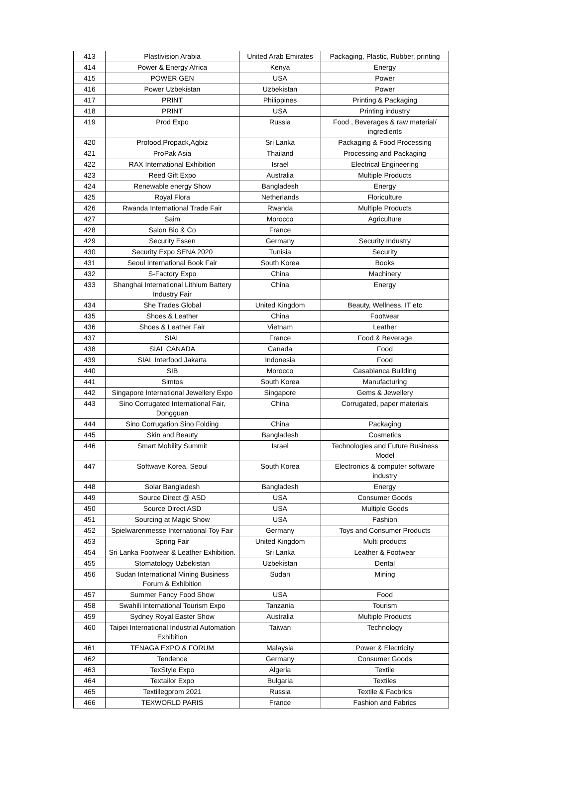| 413 | Plastivision Arabia | United Arab Emirates | Packaging, Plastic, Rubber, printing |
| 414 | Power & Energy Africa | Kenya | Energy |
| 415 | POWER GEN | USA | Power |
| 416 | Power Uzbekistan | Uzbekistan | Power |
| 417 | PRINT | Philippines | Printing & Packaging |
| 418 | PRINT | USA | Printing industry |
| 419 | Prod Expo | Russia | Food , Beverages & raw material/ ingredients |
| 420 | Profood,Propack,Agbiz | Sri Lanka | Packaging & Food Processing |
| 421 | ProPak Asia | Thailand | Processing and Packaging |
| 422 | RAX International Exhibition | Israel | Electrical Engineering |
| 423 | Reed Gift Expo | Australia | Multiple Products |
| 424 | Renewable energy Show | Bangladesh | Energy |
| 425 | Royal Flora | Netherlands | Floriculture |
| 426 | Rwanda International Trade Fair | Rwanda | Multiple Products |
| 427 | Saim | Morocco | Agriculture |
| 428 | Salon Bio & Co | France | |
| 429 | Security Essen | Germany | Security Industry |
| 430 | Security Expo SENA 2020 | Tunisia | Security |
| 431 | Seoul International Book Fair | South Korea | Books |
| 432 | S-Factory Expo | China | Machinery |
| 433 | Shanghai International Lithium Battery Industry Fair | China | Energy |
| 434 | She Trades Global | United Kingdom | Beauty, Wellness, IT etc |
| 435 | Shoes & Leather | China | Footwear |
| 436 | Shoes & Leather Fair | Vietnam | Leather |
| 437 | SIAL | France | Food & Beverage |
| 438 | SIAL CANADA | Canada | Food |
| 439 | SIAL Interfood Jakarta | Indonesia | Food |
| 440 | SIB | Morocco | Casablanca Building |
| 441 | Simtos | South Korea | Manufacturing |
| 442 | Singapore International Jewellery Expo | Singapore | Gems & Jewellery |
| 443 | Sino Corrugated International Fair, Dongguan | China | Corrugated, paper materials |
| 444 | Sino Corrugation Sino Folding | China | Packaging |
| 445 | Skin and Beauty | Bangladesh | Cosmetics |
| 446 | Smart Mobility Summit | Israel | Technologies and Future Business Model |
| 447 | Softwave Korea, Seoul | South Korea | Electronics & computer software industry |
| 448 | Solar Bangladesh | Bangladesh | Energy |
| 449 | Source Direct @ ASD | USA | Consumer Goods |
| 450 | Source Direct ASD | USA | Multiple Goods |
| 451 | Sourcing at Magic Show | USA | Fashion |
| 452 | Spielwarenmesse International Toy Fair | Germany | Toys and Consumer Products |
| 453 | Spring Fair | United Kingdom | Multi products |
| 454 | Sri Lanka Footwear & Leather Exhibition. | Sri Lanka | Leather & Footwear |
| 455 | Stomatology Uzbekistan | Uzbekistan | Dental |
| 456 | Sudan International Mining Business Forum & Exhibition | Sudan | Mining |
| 457 | Summer Fancy Food Show | USA | Food |
| 458 | Swahili International Tourism Expo | Tanzania | Tourism |
| 459 | Sydney Royal Easter Show | Australia | Multiple Products |
| 460 | Taipei International Industrial Automation Exhibition | Taiwan | Technology |
| 461 | TENAGA EXPO & FORUM | Malaysia | Power & Electricity |
| 462 | Tendence | Germany | Consumer Goods |
| 463 | TexStyle Expo | Algeria | Textile |
| 464 | Textailor Expo | Bulgaria | Textiles |
| 465 | Textillegprom 2021 | Russia | Textile & Facbrics |
| 466 | TEXWORLD PARIS | France | Fashion and Fabrics |